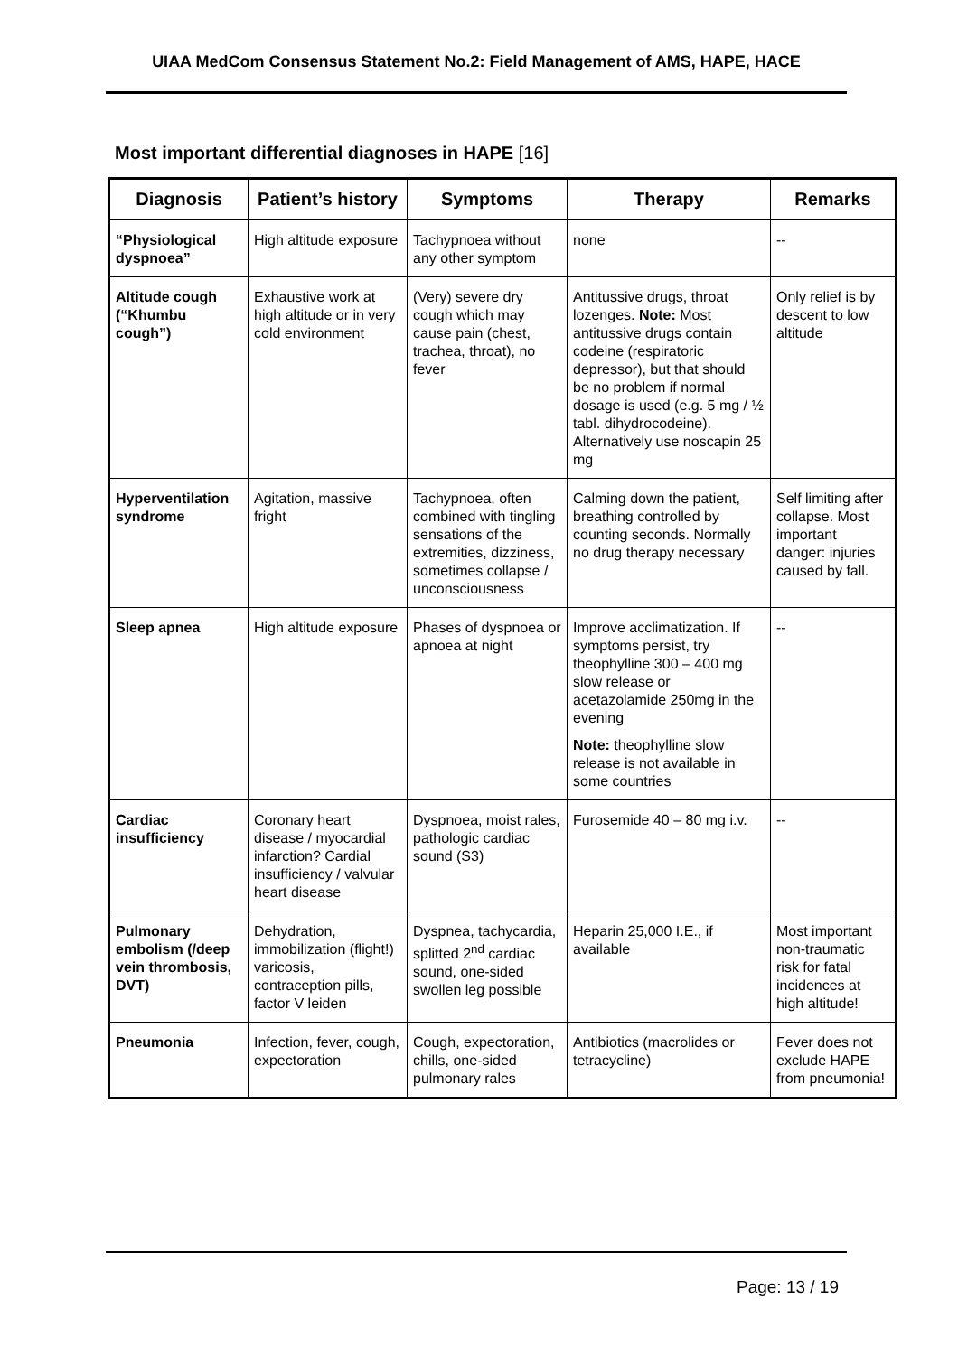UIAA MedCom Consensus Statement No.2: Field Management of AMS, HAPE, HACE
Most important differential diagnoses in HAPE [16]
| Diagnosis | Patient’s history | Symptoms | Therapy | Remarks |
| --- | --- | --- | --- | --- |
| “Physiological dyspnoea” | High altitude exposure | Tachypnoea without any other symptom | none | -- |
| Altitude cough (“Khumbu cough”) | Exhaustive work at high altitude or in very cold environment | (Very) severe dry cough which may cause pain (chest, trachea, throat), no fever | Antitussive drugs, throat lozenges. Note: Most antitussive drugs contain codeine (respiratoric depressor), but that should be no problem if normal dosage is used (e.g. 5 mg / ½ tabl. dihydrocodeine). Alternatively use noscapin 25 mg | Only relief is by descent to low altitude |
| Hyperventilation syndrome | Agitation, massive fright | Tachypnoea, often combined with tingling sensations of the extremities, dizziness, sometimes collapse / unconsciousness | Calming down the patient, breathing controlled by counting seconds. Normally no drug therapy necessary | Self limiting after collapse. Most important danger: injuries caused by fall. |
| Sleep apnea | High altitude exposure | Phases of dyspnoea or apnoea at night | Improve acclimatization. If symptoms persist, try theophylline 300 – 400 mg slow release or acetazolamide 250mg in the evening Note: theophylline slow release is not available in some countries | -- |
| Cardiac insufficiency | Coronary heart disease / myocardial infarction? Cardial insufficiency / valvular heart disease | Dyspnoea, moist rales, pathologic cardiac sound (S3) | Furosemide 40 – 80 mg i.v. | -- |
| Pulmonary embolism (/deep vein thrombosis, DVT) | Dehydration, immobilization (flight!) varicosis, contraception pills, factor V leiden | Dyspnea, tachycardia, splitted 2<sup>nd</sup> cardiac sound, one-sided swollen leg possible | Heparin 25,000 I.E., if available | Most important non-traumatic risk for fatal incidences at high altitude! |
| Pneumonia | Infection, fever, cough, expectoration | Cough, expectoration, chills, one-sided pulmonary rales | Antibiotics (macrolides or tetracycline) | Fever does not exclude HAPE from pneumonia! |
Page: 13 / 19